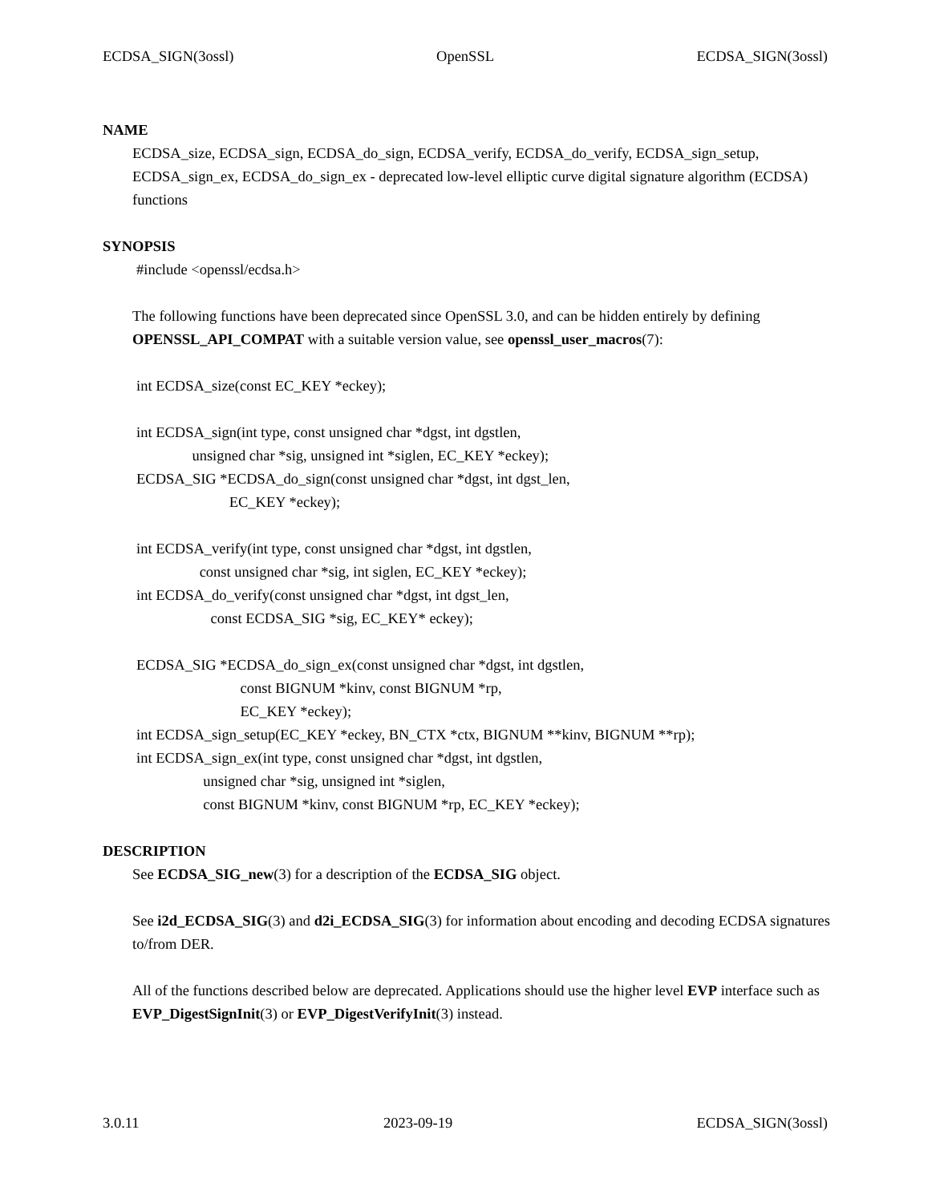ECDSA_SIGN(3ossl) OpenSSL ECDSA_SIGN(3ossl)
NAME
ECDSA_size, ECDSA_sign, ECDSA_do_sign, ECDSA_verify, ECDSA_do_verify, ECDSA_sign_setup, ECDSA_sign_ex, ECDSA_do_sign_ex - deprecated low-level elliptic curve digital signature algorithm (ECDSA) functions
SYNOPSIS
#include <openssl/ecdsa.h>
The following functions have been deprecated since OpenSSL 3.0, and can be hidden entirely by defining OPENSSL_API_COMPAT with a suitable version value, see openssl_user_macros(7):
int ECDSA_size(const EC_KEY *eckey);
int ECDSA_sign(int type, const unsigned char *dgst, int dgstlen,
               unsigned char *sig, unsigned int *siglen, EC_KEY *eckey);
ECDSA_SIG *ECDSA_do_sign(const unsigned char *dgst, int dgst_len,
                         EC_KEY *eckey);
int ECDSA_verify(int type, const unsigned char *dgst, int dgstlen,
                 const unsigned char *sig, int siglen, EC_KEY *eckey);
int ECDSA_do_verify(const unsigned char *dgst, int dgst_len,
                    const ECDSA_SIG *sig, EC_KEY* eckey);
ECDSA_SIG *ECDSA_do_sign_ex(const unsigned char *dgst, int dgstlen,
                            const BIGNUM *kinv, const BIGNUM *rp,
                            EC_KEY *eckey);
int ECDSA_sign_setup(EC_KEY *eckey, BN_CTX *ctx, BIGNUM **kinv, BIGNUM **rp);
int ECDSA_sign_ex(int type, const unsigned char *dgst, int dgstlen,
                  unsigned char *sig, unsigned int *siglen,
                  const BIGNUM *kinv, const BIGNUM *rp, EC_KEY *eckey);
DESCRIPTION
See ECDSA_SIG_new(3) for a description of the ECDSA_SIG object.
See i2d_ECDSA_SIG(3) and d2i_ECDSA_SIG(3) for information about encoding and decoding ECDSA signatures to/from DER.
All of the functions described below are deprecated. Applications should use the higher level EVP interface such as EVP_DigestSignInit(3) or EVP_DigestVerifyInit(3) instead.
3.0.11 2023-09-19 ECDSA_SIGN(3ossl)